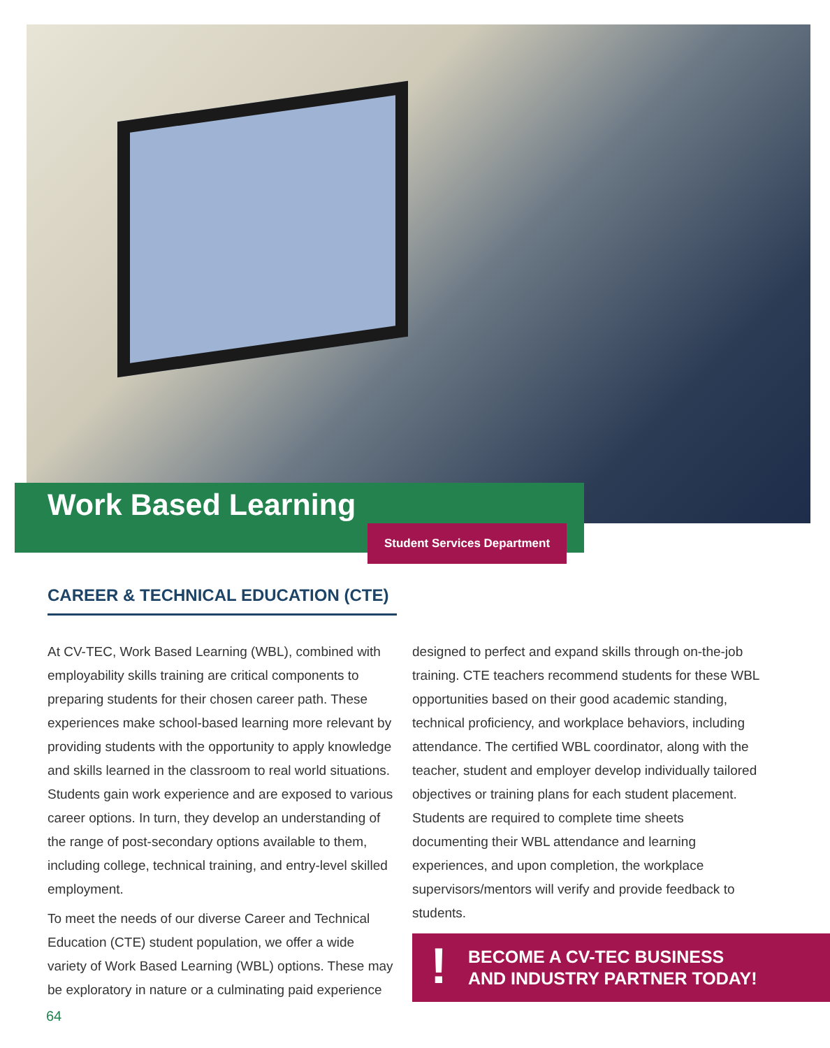Work Based Learning
Student Services Department
CAREER & TECHNICAL EDUCATION (CTE)
At CV-TEC, Work Based Learning (WBL), combined with employability skills training are critical components to preparing students for their chosen career path. These experiences make school-based learning more relevant by providing students with the opportunity to apply knowledge and skills learned in the classroom to real world situations. Students gain work experience and are exposed to various career options. In turn, they develop an understanding of the range of post-secondary options available to them, including college, technical training, and entry-level skilled employment.
To meet the needs of our diverse Career and Technical Education (CTE) student population, we offer a wide variety of Work Based Learning (WBL) options. These may be exploratory in nature or a culminating paid experience
designed to perfect and expand skills through on-the-job training. CTE teachers recommend students for these WBL opportunities based on their good academic standing, technical proficiency, and workplace behaviors, including attendance. The certified WBL coordinator, along with the teacher, student and employer develop individually tailored objectives or training plans for each student placement. Students are required to complete time sheets documenting their WBL attendance and learning experiences, and upon completion, the workplace supervisors/mentors will verify and provide feedback to students.
! BECOME A CV-TEC BUSINESS
AND INDUSTRY PARTNER TODAY!
64